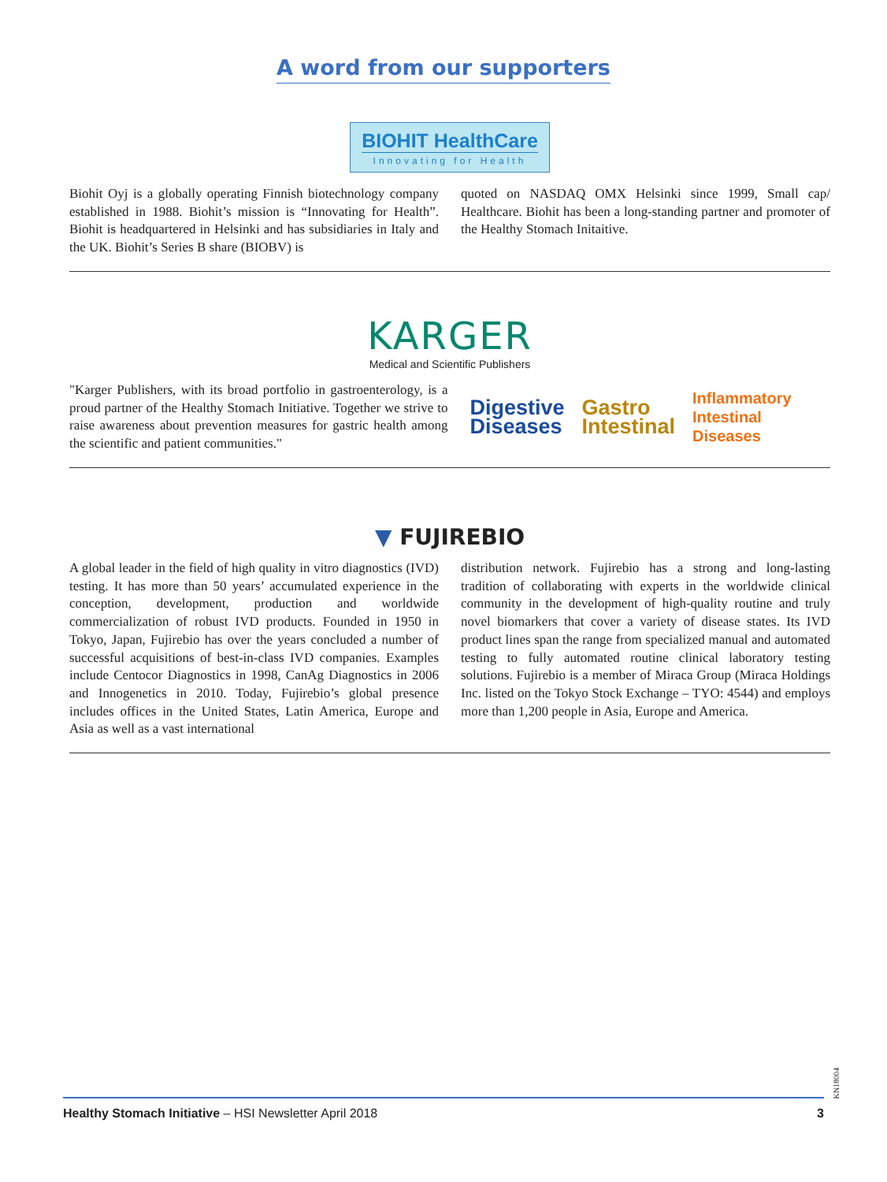A word from our supporters
BIOHIT HealthCare Innovating for Health
Biohit Oyj is a globally operating Finnish biotechnology company established in 1988. Biohit’s mission is “Innovating for Health”. Biohit is headquartered in Helsinki and has subsidiaries in Italy and the UK. Biohit’s Series B share (BIOBV) is
quoted on NASDAQ OMX Helsinki since 1999, Small cap/ Healthcare. Biohit has been a long-standing partner and promoter of the Healthy Stomach Initaitive.
KARGER
Medical and Scientific Publishers
"Karger Publishers, with its broad portfolio in gastroenterology, is a proud partner of the Healthy Stomach Initiative. Together we strive to raise awareness about prevention measures for gastric health among the scientific and patient communities."
Digestive
Diseases
Gastro
Intestinal
Inflammatory
Intestinal Diseases
▼ FUJIREBIO
A global leader in the field of high quality in vitro diagnostics (IVD) testing. It has more than 50 years’ accumulated experience in the conception, development, production and worldwide commercialization of robust IVD products. Founded in 1950 in Tokyo, Japan, Fujirebio has over the years concluded a number of successful acquisitions of best-in-class IVD companies. Examples include Centocor Diagnostics in 1998, CanAg Diagnostics in 2006 and Innogenetics in 2010. Today, Fujirebio’s global presence includes offices in the United States, Latin America, Europe and Asia as well as a vast international
distribution network. Fujirebio has a strong and long-lasting tradition of collaborating with experts in the worldwide clinical community in the development of high-quality routine and truly novel biomarkers that cover a variety of disease states. Its IVD product lines span the range from specialized manual and automated testing to fully automated routine clinical laboratory testing solutions. Fujirebio is a member of Miraca Group (Miraca Holdings Inc. listed on the Tokyo Stock Exchange – TYO: 4544) and employs more than 1,200 people in Asia, Europe and America.
KN18004
Healthy Stomach Initiative – HSI Newsletter April 2018 3